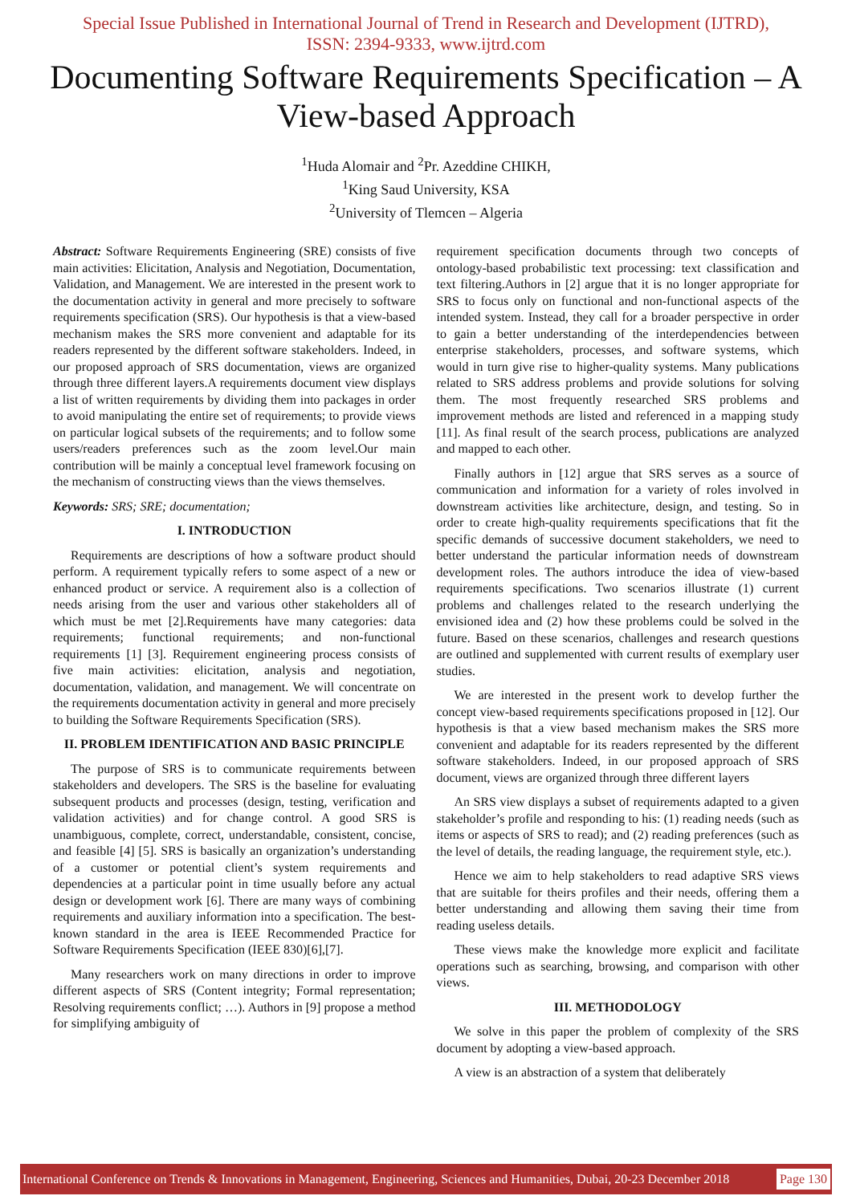Special Issue Published in International Journal of Trend in Research and Development (IJTRD),
ISSN: 2394-9333, www.ijtrd.com
Documenting Software Requirements Specification – A View-based Approach
<sup>1</sup> Huda Alomair and <sup>2</sup>Pr. Azeddine CHIKH,
<sup>1</sup> King Saud University, KSA
<sup>2</sup> University of Tlemcen – Algeria
Abstract: Software Requirements Engineering (SRE) consists of five main activities: Elicitation, Analysis and Negotiation, Documentation, Validation, and Management. We are interested in the present work to the documentation activity in general and more precisely to software requirements specification (SRS). Our hypothesis is that a view-based mechanism makes the SRS more convenient and adaptable for its readers represented by the different software stakeholders. Indeed, in our proposed approach of SRS documentation, views are organized through three different layers.A requirements document view displays a list of written requirements by dividing them into packages in order to avoid manipulating the entire set of requirements; to provide views on particular logical subsets of the requirements; and to follow some users/readers preferences such as the zoom level.Our main contribution will be mainly a conceptual level framework focusing on the mechanism of constructing views than the views themselves.
Keywords: SRS; SRE; documentation;
I. INTRODUCTION
Requirements are descriptions of how a software product should perform. A requirement typically refers to some aspect of a new or enhanced product or service. A requirement also is a collection of needs arising from the user and various other stakeholders all of which must be met [2].Requirements have many categories: data requirements; functional requirements; and non-functional requirements [1] [3]. Requirement engineering process consists of five main activities: elicitation, analysis and negotiation, documentation, validation, and management. We will concentrate on the requirements documentation activity in general and more precisely to building the Software Requirements Specification (SRS).
II. PROBLEM IDENTIFICATION AND BASIC PRINCIPLE
The purpose of SRS is to communicate requirements between stakeholders and developers. The SRS is the baseline for evaluating subsequent products and processes (design, testing, verification and validation activities) and for change control. A good SRS is unambiguous, complete, correct, understandable, consistent, concise, and feasible [4] [5]. SRS is basically an organization’s understanding of a customer or potential client’s system requirements and dependencies at a particular point in time usually before any actual design or development work [6]. There are many ways of combining requirements and auxiliary information into a specification. The best-known standard in the area is IEEE Recommended Practice for Software Requirements Specification (IEEE 830)[6],[7].
Many researchers work on many directions in order to improve different aspects of SRS (Content integrity; Formal representation; Resolving requirements conflict; …). Authors in [9] propose a method for simplifying ambiguity of
requirement specification documents through two concepts of ontology-based probabilistic text processing: text classification and text filtering.Authors in [2] argue that it is no longer appropriate for SRS to focus only on functional and non-functional aspects of the intended system. Instead, they call for a broader perspective in order to gain a better understanding of the interdependencies between enterprise stakeholders, processes, and software systems, which would in turn give rise to higher-quality systems. Many publications related to SRS address problems and provide solutions for solving them. The most frequently researched SRS problems and improvement methods are listed and referenced in a mapping study [11]. As final result of the search process, publications are analyzed and mapped to each other.
Finally authors in [12] argue that SRS serves as a source of communication and information for a variety of roles involved in downstream activities like architecture, design, and testing. So in order to create high-quality requirements specifications that fit the specific demands of successive document stakeholders, we need to better understand the particular information needs of downstream development roles. The authors introduce the idea of view-based requirements specifications. Two scenarios illustrate (1) current problems and challenges related to the research underlying the envisioned idea and (2) how these problems could be solved in the future. Based on these scenarios, challenges and research questions are outlined and supplemented with current results of exemplary user studies.
We are interested in the present work to develop further the concept view-based requirements specifications proposed in [12]. Our hypothesis is that a view based mechanism makes the SRS more convenient and adaptable for its readers represented by the different software stakeholders. Indeed, in our proposed approach of SRS document, views are organized through three different layers
An SRS view displays a subset of requirements adapted to a given stakeholder’s profile and responding to his: (1) reading needs (such as items or aspects of SRS to read); and (2) reading preferences (such as the level of details, the reading language, the requirement style, etc.).
Hence we aim to help stakeholders to read adaptive SRS views that are suitable for theirs profiles and their needs, offering them a better understanding and allowing them saving their time from reading useless details.
These views make the knowledge more explicit and facilitate operations such as searching, browsing, and comparison with other views.
III. METHODOLOGY
We solve in this paper the problem of complexity of the SRS document by adopting a view-based approach.
A view is an abstraction of a system that deliberately
International Conference on Trends & Innovations in Management, Engineering, Sciences and Humanities, Dubai, 20-23 December 2018 Page 130